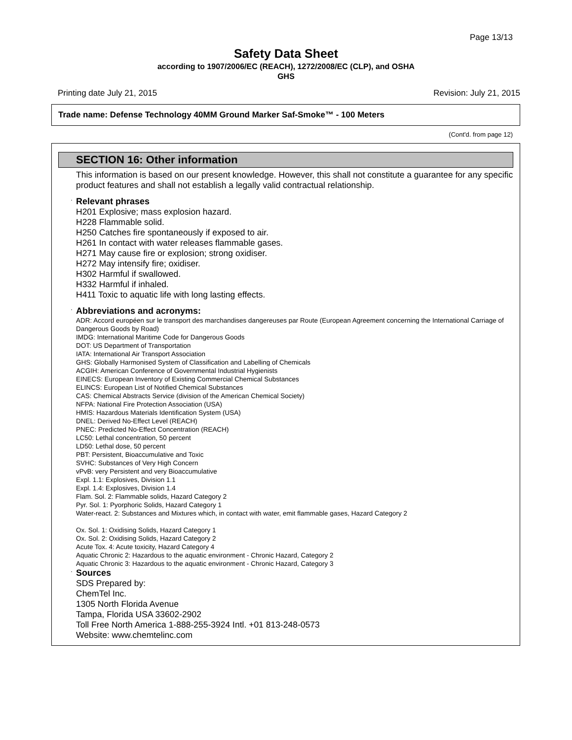Page 13/13
Safety Data Sheet
according to 1907/2006/EC (REACH), 1272/2008/EC (CLP), and OSHA
GHS
Printing date July 21, 2015 Revision: July 21, 2015
Trade name: Defense Technology 40MM Ground Marker Saf-Smoke™ - 100 Meters
(Cont'd. from page 12)
SECTION 16: Other information
This information is based on our present knowledge. However, this shall not constitute a guarantee for any specific product features and shall not establish a legally valid contractual relationship.
· Relevant phrases
H201 Explosive; mass explosion hazard.
H228 Flammable solid.
H250 Catches fire spontaneously if exposed to air.
H261 In contact with water releases flammable gases.
H271 May cause fire or explosion; strong oxidiser.
H272 May intensify fire; oxidiser.
H302 Harmful if swallowed.
H332 Harmful if inhaled.
H411 Toxic to aquatic life with long lasting effects.
· Abbreviations and acronyms:
ADR: Accord européen sur le transport des marchandises dangereuses par Route (European Agreement concerning the International Carriage of Dangerous Goods by Road)
IMDG: International Maritime Code for Dangerous Goods
DOT: US Department of Transportation
IATA: International Air Transport Association
GHS: Globally Harmonised System of Classification and Labelling of Chemicals
ACGIH: American Conference of Governmental Industrial Hygienists
EINECS: European Inventory of Existing Commercial Chemical Substances
ELINCS: European List of Notified Chemical Substances
CAS: Chemical Abstracts Service (division of the American Chemical Society)
NFPA: National Fire Protection Association (USA)
HMIS: Hazardous Materials Identification System (USA)
DNEL: Derived No-Effect Level (REACH)
PNEC: Predicted No-Effect Concentration (REACH)
LC50: Lethal concentration, 50 percent
LD50: Lethal dose, 50 percent
PBT: Persistent, Bioaccumulative and Toxic
SVHC: Substances of Very High Concern
vPvB: very Persistent and very Bioaccumulative
Expl. 1.1: Explosives, Division 1.1
Expl. 1.4: Explosives, Division 1.4
Flam. Sol. 2: Flammable solids, Hazard Category 2
Pyr. Sol. 1: Pyorphoric Solids, Hazard Category 1
Water-react. 2: Substances and Mixtures which, in contact with water, emit flammable gases, Hazard Category 2
Ox. Sol. 1: Oxidising Solids, Hazard Category 1
Ox. Sol. 2: Oxidising Solids, Hazard Category 2
Acute Tox. 4: Acute toxicity, Hazard Category 4
Aquatic Chronic 2: Hazardous to the aquatic environment - Chronic Hazard, Category 2
Aquatic Chronic 3: Hazardous to the aquatic environment - Chronic Hazard, Category 3
· Sources
SDS Prepared by:
ChemTel Inc.
1305 North Florida Avenue
Tampa, Florida USA 33602-2902
Toll Free North America 1-888-255-3924 Intl. +01 813-248-0573
Website: www.chemtelinc.com